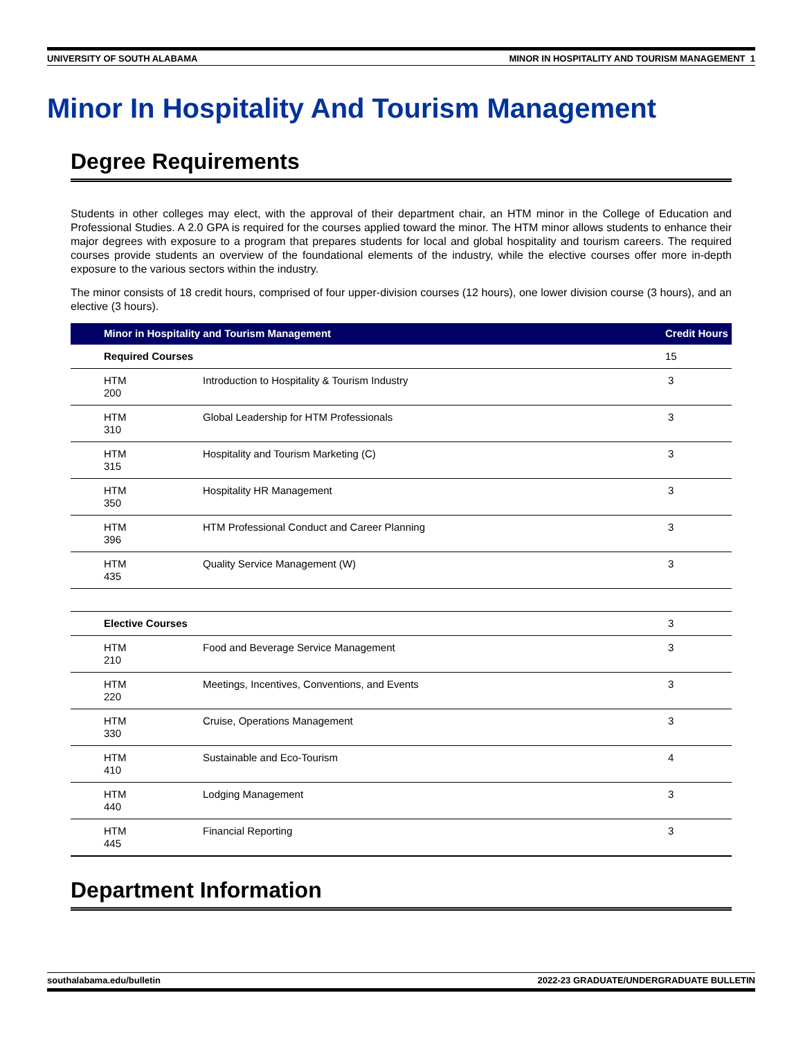UNIVERSITY OF SOUTH ALABAMA MINOR IN HOSPITALITY AND TOURISM MANAGEMENT 1
Minor In Hospitality And Tourism Management
Degree Requirements
Students in other colleges may elect, with the approval of their department chair, an HTM minor in the College of Education and Professional Studies. A 2.0 GPA is required for the courses applied toward the minor. The HTM minor allows students to enhance their major degrees with exposure to a program that prepares students for local and global hospitality and tourism careers. The required courses provide students an overview of the foundational elements of the industry, while the elective courses offer more in-depth exposure to the various sectors within the industry.
The minor consists of 18 credit hours, comprised of four upper-division courses (12 hours), one lower division course (3 hours), and an elective (3 hours).
| Minor in Hospitality and Tourism Management | | Credit Hours |
| --- | --- | --- |
| Required Courses | | 15 |
| HTM 200 | Introduction to Hospitality & Tourism Industry | 3 |
| HTM 310 | Global Leadership for HTM Professionals | 3 |
| HTM 315 | Hospitality and Tourism Marketing (C) | 3 |
| HTM 350 | Hospitality HR Management | 3 |
| HTM 396 | HTM Professional Conduct and Career Planning | 3 |
| HTM 435 | Quality Service Management (W) | 3 |
| Elective Courses | | 3 |
| HTM 210 | Food and Beverage Service Management | 3 |
| HTM 220 | Meetings, Incentives, Conventions, and Events | 3 |
| HTM 330 | Cruise, Operations Management | 3 |
| HTM 410 | Sustainable and Eco-Tourism | 4 |
| HTM 440 | Lodging Management | 3 |
| HTM 445 | Financial Reporting | 3 |
Department Information
southalabama.edu/bulletin 2022-23 GRADUATE/UNDERGRADUATE BULLETIN